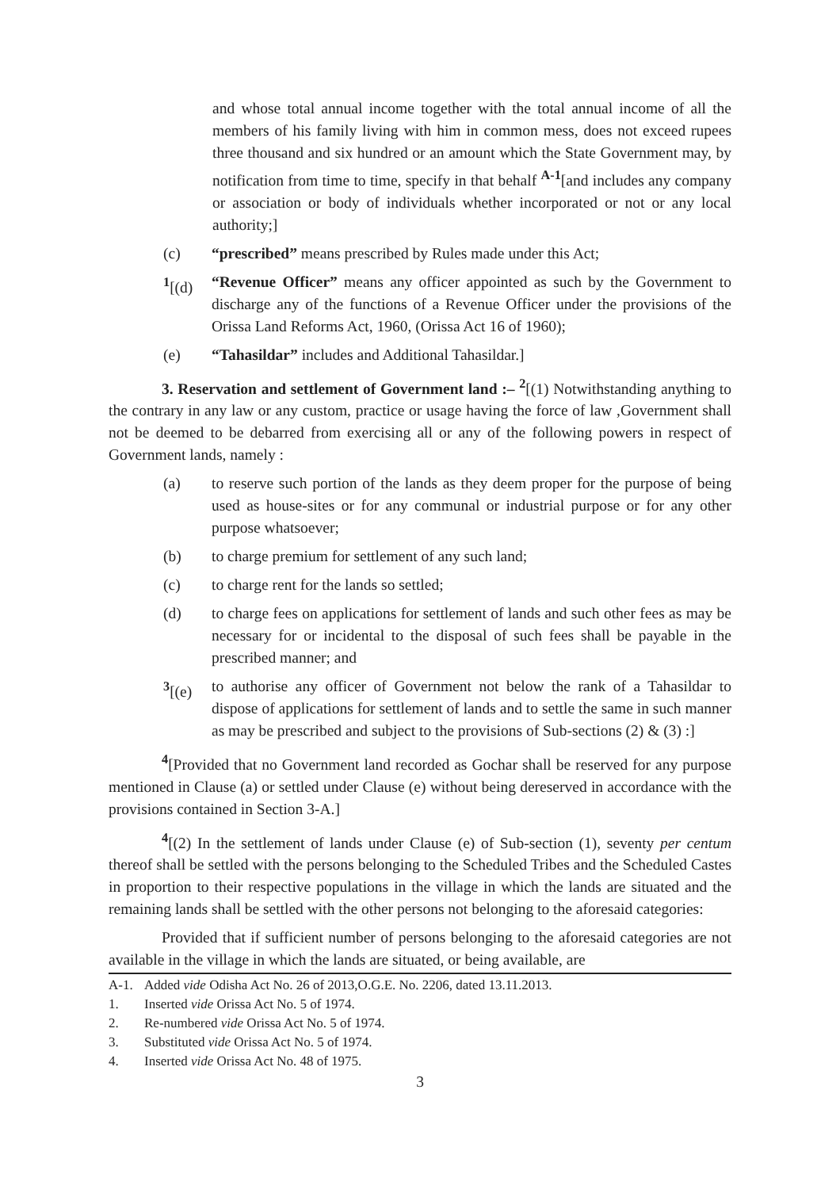and whose total annual income together with the total annual income of all the members of his family living with him in common mess, does not exceed rupees three thousand and six hundred or an amount which the State Government may, by notification from time to time, specify in that behalf <sup>A-1</sup>[and includes any company or association or body of individuals whether incorporated or not or any local authority;]
(c) “prescribed” means prescribed by Rules made under this Act;
<sup>1</sup> [(d) “Revenue Officer” means any officer appointed as such by the Government to discharge any of the functions of a Revenue Officer under the provisions of the Orissa Land Reforms Act, 1960, (Orissa Act 16 of 1960);
(e) “Tahasildar” includes and Additional Tahasildar.]
3. Reservation and settlement of Government land :– <sup>2</sup>[(1) Notwithstanding anything to the contrary in any law or any custom, practice or usage having the force of law ,Government shall not be deemed to be debarred from exercising all or any of the following powers in respect of Government lands, namely :
(a) to reserve such portion of the lands as they deem proper for the purpose of being used as house-sites or for any communal or industrial purpose or for any other purpose whatsoever;
(b) to charge premium for settlement of any such land;
(c) to charge rent for the lands so settled;
(d) to charge fees on applications for settlement of lands and such other fees as may be necessary for or incidental to the disposal of such fees shall be payable in the prescribed manner; and
<sup>3</sup> [(e) to authorise any officer of Government not below the rank of a Tahasildar to dispose of applications for settlement of lands and to settle the same in such manner as may be prescribed and subject to the provisions of Sub-sections (2) & (3) :]
<sup>4</sup> [Provided that no Government land recorded as Gochar shall be reserved for any purpose mentioned in Clause (a) or settled under Clause (e) without being dereserved in accordance with the provisions contained in Section 3-A.]
<sup>4</sup> [(2) In the settlement of lands under Clause (e) of Sub-section (1), seventy per centum thereof shall be settled with the persons belonging to the Scheduled Tribes and the Scheduled Castes in proportion to their respective populations in the village in which the lands are situated and the remaining lands shall be settled with the other persons not belonging to the aforesaid categories:
Provided that if sufficient number of persons belonging to the aforesaid categories are not available in the village in which the lands are situated, or being available, are
A-1. Added vide Odisha Act No. 26 of 2013,O.G.E. No. 2206, dated 13.11.2013.
1. Inserted vide Orissa Act No. 5 of 1974.
2. Re-numbered vide Orissa Act No. 5 of 1974.
3. Substituted vide Orissa Act No. 5 of 1974.
4. Inserted vide Orissa Act No. 48 of 1975.
3